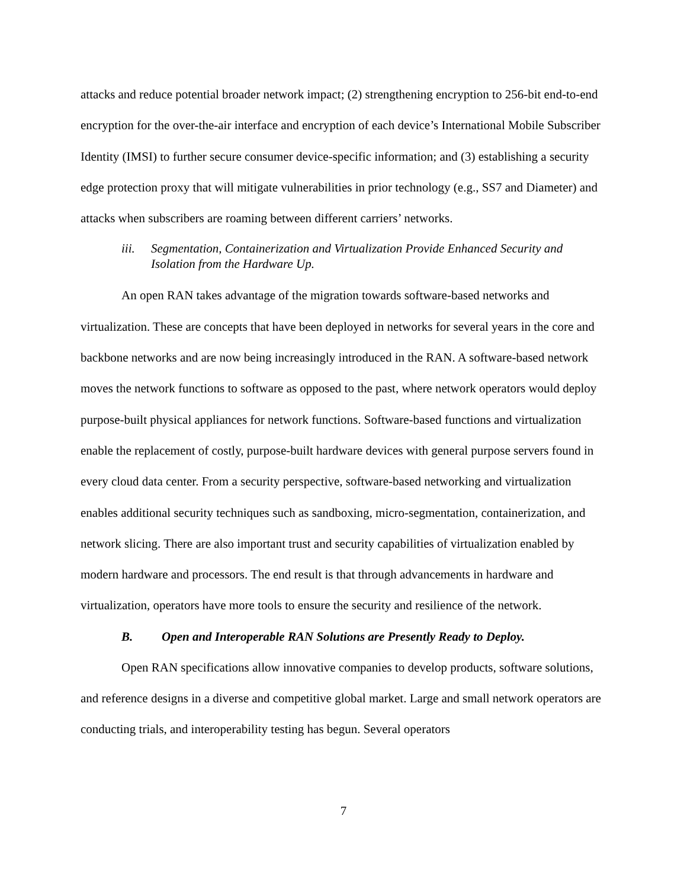attacks and reduce potential broader network impact; (2) strengthening encryption to 256-bit end-to-end encryption for the over-the-air interface and encryption of each device’s International Mobile Subscriber Identity (IMSI) to further secure consumer device-specific information; and (3) establishing a security edge protection proxy that will mitigate vulnerabilities in prior technology (e.g., SS7 and Diameter) and attacks when subscribers are roaming between different carriers’ networks.
iii. Segmentation, Containerization and Virtualization Provide Enhanced Security and Isolation from the Hardware Up.
An open RAN takes advantage of the migration towards software-based networks and virtualization. These are concepts that have been deployed in networks for several years in the core and backbone networks and are now being increasingly introduced in the RAN. A software-based network moves the network functions to software as opposed to the past, where network operators would deploy purpose-built physical appliances for network functions. Software-based functions and virtualization enable the replacement of costly, purpose-built hardware devices with general purpose servers found in every cloud data center. From a security perspective, software-based networking and virtualization enables additional security techniques such as sandboxing, micro-segmentation, containerization, and network slicing. There are also important trust and security capabilities of virtualization enabled by modern hardware and processors. The end result is that through advancements in hardware and virtualization, operators have more tools to ensure the security and resilience of the network.
B. Open and Interoperable RAN Solutions are Presently Ready to Deploy.
Open RAN specifications allow innovative companies to develop products, software solutions, and reference designs in a diverse and competitive global market. Large and small network operators are conducting trials, and interoperability testing has begun. Several operators
7